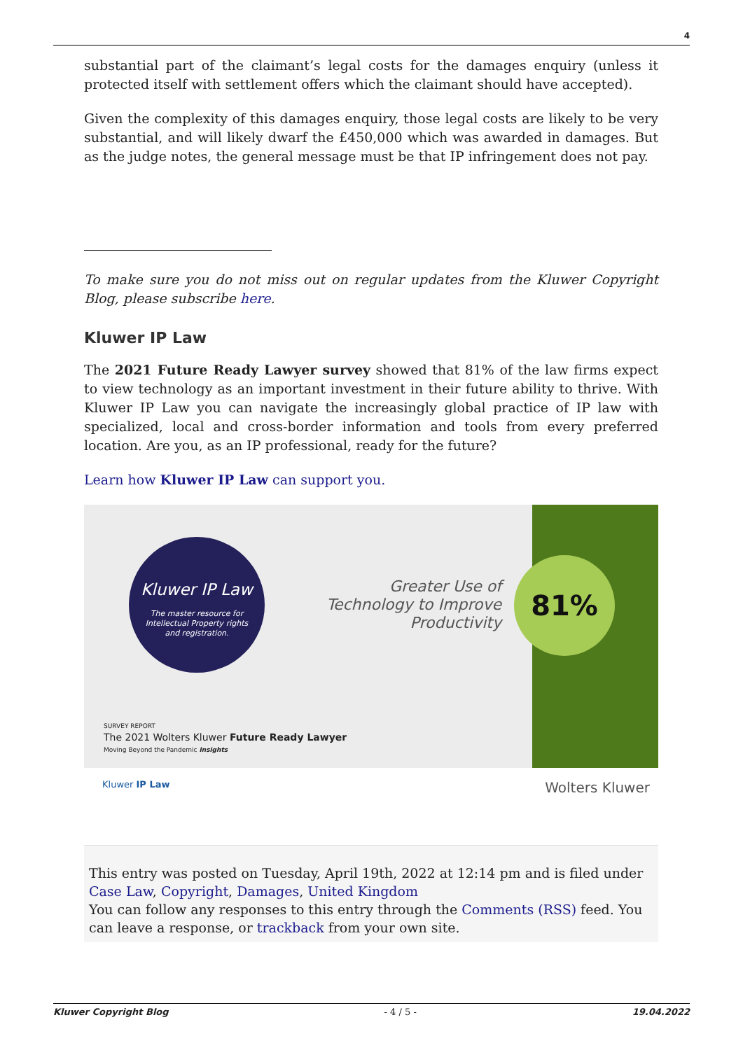4
substantial part of the claimant’s legal costs for the damages enquiry (unless it protected itself with settlement offers which the claimant should have accepted).
Given the complexity of this damages enquiry, those legal costs are likely to be very substantial, and will likely dwarf the £450,000 which was awarded in damages. But as the judge notes, the general message must be that IP infringement does not pay.
To make sure you do not miss out on regular updates from the Kluwer Copyright Blog, please subscribe here.
Kluwer IP Law
The 2021 Future Ready Lawyer survey showed that 81% of the law firms expect to view technology as an important investment in their future ability to thrive. With Kluwer IP Law you can navigate the increasingly global practice of IP law with specialized, local and cross-border information and tools from every preferred location. Are you, as an IP professional, ready for the future?
Learn how Kluwer IP Law can support you.
Kluwer IP Law
The master resource for
Intellectual Property rights
and registration.
Greater Use of Technology to Improve Productivity
81%
SURVEY REPORT
The 2021 Wolters Kluwer Future Ready Lawyer
Moving Beyond the Pandemic Insights
Kluwer IP Law Wolters Kluwer
This entry was posted on Tuesday, April 19th, 2022 at 12:14 pm and is filed under Case Law, Copyright, Damages, United Kingdom
You can follow any responses to this entry through the Comments (RSS) feed. You can leave a response, or trackback from your own site.
Kluwer Copyright Blog - 4 / 5 - 19.04.2022